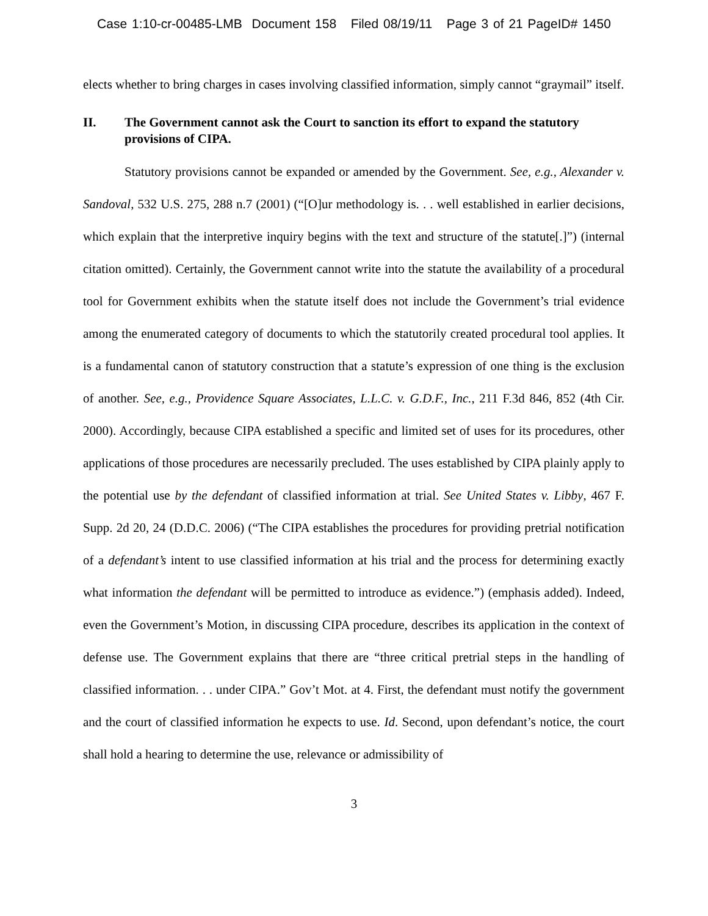Case 1:10-cr-00485-LMB Document 158 Filed 08/19/11 Page 3 of 21 PageID# 1450
elects whether to bring charges in cases involving classified information, simply cannot “graymail” itself.
II. The Government cannot ask the Court to sanction its effort to expand the statutory provisions of CIPA.
Statutory provisions cannot be expanded or amended by the Government. See, e.g., Alexander v. Sandoval, 532 U.S. 275, 288 n.7 (2001) (“[O]ur methodology is. . . well established in earlier decisions, which explain that the interpretive inquiry begins with the text and structure of the statute[.]”) (internal citation omitted). Certainly, the Government cannot write into the statute the availability of a procedural tool for Government exhibits when the statute itself does not include the Government’s trial evidence among the enumerated category of documents to which the statutorily created procedural tool applies. It is a fundamental canon of statutory construction that a statute’s expression of one thing is the exclusion of another. See, e.g., Providence Square Associates, L.L.C. v. G.D.F., Inc., 211 F.3d 846, 852 (4th Cir. 2000). Accordingly, because CIPA established a specific and limited set of uses for its procedures, other applications of those procedures are necessarily precluded. The uses established by CIPA plainly apply to the potential use by the defendant of classified information at trial. See United States v. Libby, 467 F. Supp. 2d 20, 24 (D.D.C. 2006) (“The CIPA establishes the procedures for providing pretrial notification of a defendant’s intent to use classified information at his trial and the process for determining exactly what information the defendant will be permitted to introduce as evidence.”) (emphasis added). Indeed, even the Government’s Motion, in discussing CIPA procedure, describes its application in the context of defense use. The Government explains that there are “three critical pretrial steps in the handling of classified information. . . under CIPA.” Gov’t Mot. at 4. First, the defendant must notify the government and the court of classified information he expects to use. Id. Second, upon defendant’s notice, the court shall hold a hearing to determine the use, relevance or admissibility of
3